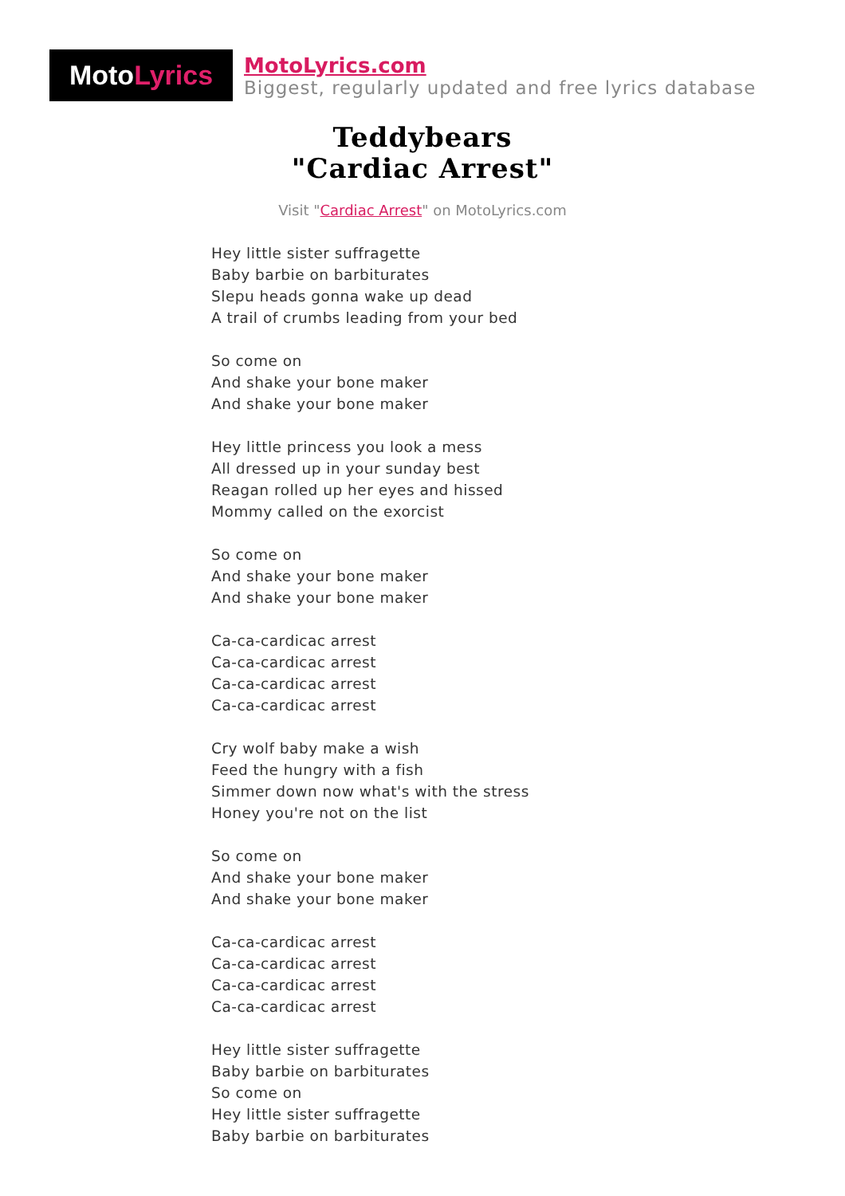Moto Lyrics
MotoLyrics.com
Biggest, regularly updated and free lyrics database
Teddybears
"Cardiac Arrest"
Visit "Cardiac Arrest" on MotoLyrics.com
Hey little sister suffragette
Baby barbie on barbiturates
Slepu heads gonna wake up dead
A trail of crumbs leading from your bed
So come on
And shake your bone maker
And shake your bone maker
Hey little princess you look a mess
All dressed up in your sunday best
Reagan rolled up her eyes and hissed
Mommy called on the exorcist
So come on
And shake your bone maker
And shake your bone maker
Ca-ca-cardicac arrest
Ca-ca-cardicac arrest
Ca-ca-cardicac arrest
Ca-ca-cardicac arrest
Cry wolf baby make a wish
Feed the hungry with a fish
Simmer down now what's with the stress
Honey you're not on the list
So come on
And shake your bone maker
And shake your bone maker
Ca-ca-cardicac arrest
Ca-ca-cardicac arrest
Ca-ca-cardicac arrest
Ca-ca-cardicac arrest
Hey little sister suffragette
Baby barbie on barbiturates
So come on
Hey little sister suffragette
Baby barbie on barbiturates